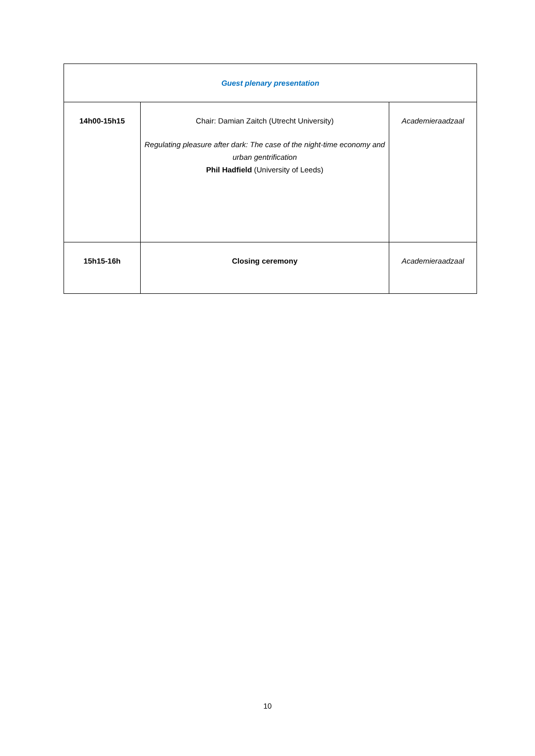| Guest plenary presentation | | |
| 14h00-15h15 | Chair: Damian Zaitch (Utrecht University) Regulating pleasure after dark: The case of the night-time economy and urban gentrification Phil Hadfield (University of Leeds) | Academieraadzaal |
| 15h15-16h | Closing ceremony | Academieraadzaal |
10